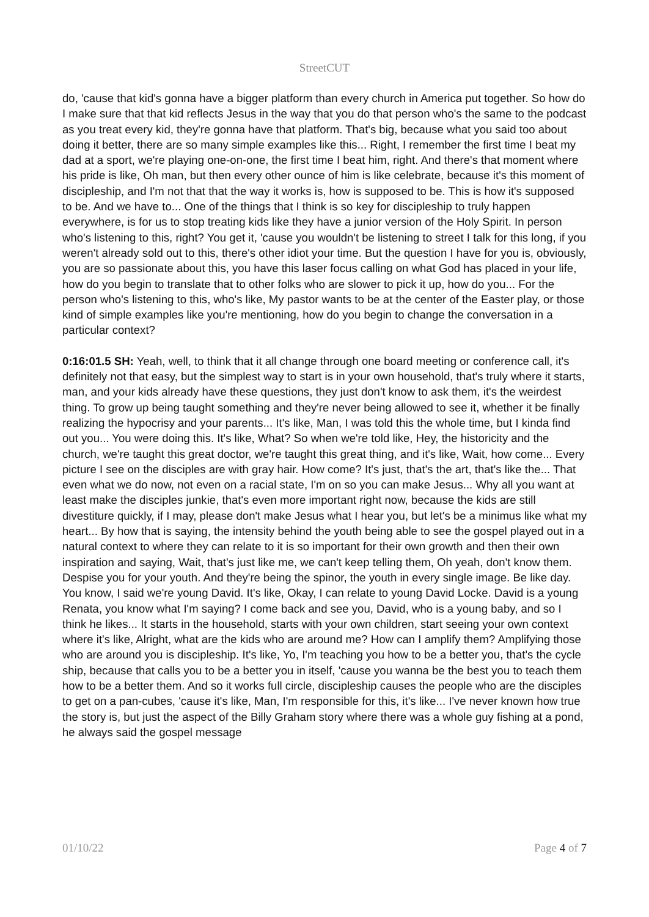StreetCUT
do, 'cause that kid's gonna have a bigger platform than every church in America put together. So how do I make sure that that kid reflects Jesus in the way that you do that person who's the same to the podcast as you treat every kid, they're gonna have that platform. That's big, because what you said too about doing it better, there are so many simple examples like this... Right, I remember the first time I beat my dad at a sport, we're playing one-on-one, the first time I beat him, right. And there's that moment where his pride is like, Oh man, but then every other ounce of him is like celebrate, because it's this moment of discipleship, and I'm not that that the way it works is, how is supposed to be. This is how it's supposed to be. And we have to... One of the things that I think is so key for discipleship to truly happen everywhere, is for us to stop treating kids like they have a junior version of the Holy Spirit. In person who's listening to this, right? You get it, 'cause you wouldn't be listening to street I talk for this long, if you weren't already sold out to this, there's other idiot your time. But the question I have for you is, obviously, you are so passionate about this, you have this laser focus calling on what God has placed in your life, how do you begin to translate that to other folks who are slower to pick it up, how do you... For the person who's listening to this, who's like, My pastor wants to be at the center of the Easter play, or those kind of simple examples like you're mentioning, how do you begin to change the conversation in a particular context?
0:16:01.5 SH: Yeah, well, to think that it all change through one board meeting or conference call, it's definitely not that easy, but the simplest way to start is in your own household, that's truly where it starts, man, and your kids already have these questions, they just don't know to ask them, it's the weirdest thing. To grow up being taught something and they're never being allowed to see it, whether it be finally realizing the hypocrisy and your parents... It's like, Man, I was told this the whole time, but I kinda find out you... You were doing this. It's like, What? So when we're told like, Hey, the historicity and the church, we're taught this great doctor, we're taught this great thing, and it's like, Wait, how come... Every picture I see on the disciples are with gray hair. How come? It's just, that's the art, that's like the... That even what we do now, not even on a racial state, I'm on so you can make Jesus... Why all you want at least make the disciples junkie, that's even more important right now, because the kids are still divestiture quickly, if I may, please don't make Jesus what I hear you, but let's be a minimus like what my heart... By how that is saying, the intensity behind the youth being able to see the gospel played out in a natural context to where they can relate to it is so important for their own growth and then their own inspiration and saying, Wait, that's just like me, we can't keep telling them, Oh yeah, don't know them. Despise you for your youth. And they're being the spinor, the youth in every single image. Be like day. You know, I said we're young David. It's like, Okay, I can relate to young David Locke. David is a young Renata, you know what I'm saying? I come back and see you, David, who is a young baby, and so I think he likes... It starts in the household, starts with your own children, start seeing your own context where it's like, Alright, what are the kids who are around me? How can I amplify them? Amplifying those who are around you is discipleship. It's like, Yo, I'm teaching you how to be a better you, that's the cycle ship, because that calls you to be a better you in itself, 'cause you wanna be the best you to teach them how to be a better them. And so it works full circle, discipleship causes the people who are the disciples to get on a pan-cubes, 'cause it's like, Man, I'm responsible for this, it's like... I've never known how true the story is, but just the aspect of the Billy Graham story where there was a whole guy fishing at a pond, he always said the gospel message
01/10/22 Page 4 of 7